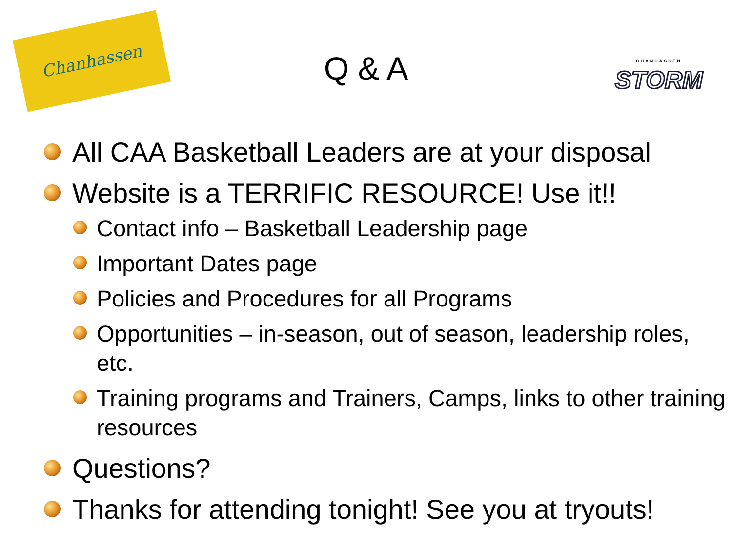Chanhassen
Q & A
CHANHASSEN
STORM
All CAA Basketball Leaders are at your disposal
Website is a TERRIFIC RESOURCE! Use it!!
Contact info – Basketball Leadership page
Important Dates page
Policies and Procedures for all Programs
Opportunities – in-season, out of season, leadership roles, etc.
Training programs and Trainers, Camps, links to other training resources
Questions?
Thanks for attending tonight! See you at tryouts!